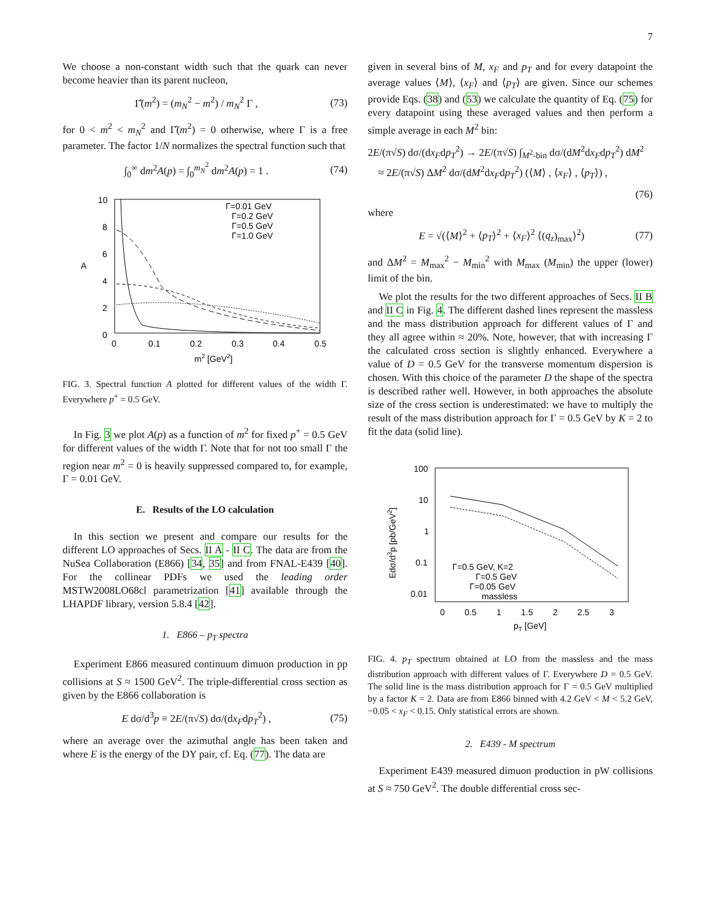7
We choose a non-constant width such that the quark can never become heavier than its parent nucleon,
Γ̂(m<sup>2</sup>) = (m<sub>N</sub><sup>2</sup> − m<sup>2</sup>) / m<sub>N</sub><sup>2</sup> Γ , (73)
for 0 < m<sup>2</sup> < m<sub>N</sub><sup>2</sup> and Γ̂(m<sup>2</sup>) = 0 otherwise, where Γ is a free parameter. The factor 1/N normalizes the spectral function such that
∫<sub>0</sub><sup>∞</sup> dm<sup>2</sup>A(p) = ∫<sub>0</sub><sup>m<sub>N</sub><sup>2</sup></sup> dm<sup>2</sup>A(p) = 1 . (74)
10
8
6
4
2
0
0
0.1
0.2
0.3
0.4
0.5
m2 [GeV2]
A
Γ=0.01 GeV
Γ=0.2 GeV
Γ=0.5 GeV
Γ=1.0 GeV
FIG. 3. Spectral function A plotted for different values of the width Γ. Everywhere p<sup>+</sup> = 0.5 GeV.
In Fig. 3 we plot A(p) as a function of m<sup>2</sup> for fixed p<sup>+</sup> = 0.5 GeV for different values of the width Γ. Note that for not too small Γ the region near m<sup>2</sup> = 0 is heavily suppressed compared to, for example, Γ = 0.01 GeV.
E. Results of the LO calculation
In this section we present and compare our results for the different LO approaches of Secs. II A - II C. The data are from the NuSea Collaboration (E866) [34, 35] and from FNAL-E439 [40]. For the collinear PDFs we used the leading order MSTW2008LO68cl parametrization [41] available through the LHAPDF library, version 5.8.4 [42].
1. E866 – p<sub>T</sub> spectra
Experiment E866 measured continuum dimuon production in pp collisions at S ≈ 1500 GeV<sup>2</sup>. The triple-differential cross section as given by the E866 collaboration is
E dσ/d<sup>3</sup>p ≡ 2E/(π√S) dσ/(dx<sub>F</sub>dp<sub>T</sub><sup>2</sup>) , (75)
where an average over the azimuthal angle has been taken and where E is the energy of the DY pair, cf. Eq. (77). The data are
given in several bins of M, x<sub>F</sub> and p<sub>T</sub> and for every datapoint the average values ⟨M⟩, ⟨x<sub>F</sub>⟩ and ⟨p<sub>T</sub>⟩ are given. Since our schemes provide Eqs. (38) and (53) we calculate the quantity of Eq. (75) for every datapoint using these averaged values and then perform a simple average in each M<sup>2</sup> bin:
2E/(π√S) dσ/(dx<sub>F</sub>dp<sub>T</sub><sup>2</sup>) → 2E/(π√S) ∫<sub>M<sup>2</sup>-bin</sub> dσ/(dM<sup>2</sup>dx<sub>F</sub>dp<sub>T</sub><sup>2</sup>) dM<sup>2</sup>
≈ 2E/(π√S) ΔM<sup>2</sup> dσ/(dM<sup>2</sup>dx<sub>F</sub>dp<sub>T</sub><sup>2</sup>) (⟨M⟩ , ⟨x<sub>F</sub>⟩ , ⟨p<sub>T</sub>⟩) ,
(76)
where
E = √(⟨M⟩<sup>2</sup> + ⟨p<sub>T</sub>⟩<sup>2</sup> + ⟨x<sub>F</sub>⟩<sup>2</sup> ⟨(q<sub>z</sub>)<sub>max</sub>⟩<sup>2</sup>) (77)
and ΔM<sup>2</sup> = M<sub>max</sub><sup>2</sup> − M<sub>min</sub><sup>2</sup> with M<sub>max</sub> (M<sub>min</sub>) the upper (lower) limit of the bin.
We plot the results for the two different approaches of Secs. II B and II C in Fig. 4. The different dashed lines represent the massless and the mass distribution approach for different values of Γ and they all agree within ≈ 20%. Note, however, that with increasing Γ the calculated cross section is slightly enhanced. Everywhere a value of D = 0.5 GeV for the transverse momentum dispersion is chosen. With this choice of the parameter D the shape of the spectra is described rather well. However, in both approaches the absolute size of the cross section is underestimated: we have to multiply the result of the mass distribution approach for Γ = 0.5 GeV by K = 2 to fit the data (solid line).
100
10
1
0.1
0.01
0
0.5
1
1.5
2
2.5
3
pT [GeV]
Edσ/d3p [pb/GeV2]
Γ=0.5 GeV, K=2
Γ=0.5 GeV
Γ=0.05 GeV
massless
FIG. 4. p<sub>T</sub> spectrum obtained at LO from the massless and the mass distribution approach with different values of Γ. Everywhere D = 0.5 GeV. The solid line is the mass distribution approach for Γ = 0.5 GeV multiplied by a factor K = 2. Data are from E866 binned with 4.2 GeV < M < 5.2 GeV, −0.05 < x<sub>F</sub> < 0.15. Only statistical errors are shown.
2. E439 - M spectrum
Experiment E439 measured dimuon production in pW collisions at S ≈ 750 GeV<sup>2</sup>. The double differential cross sec-